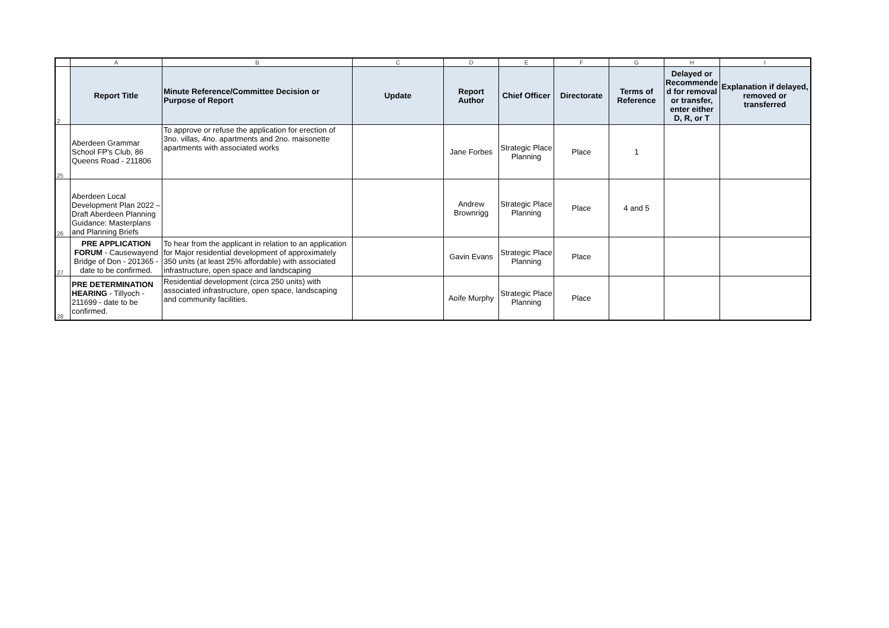| | A | B | C | D | E | F | G | H | I |
| 2 | Report Title | Minute Reference/Committee Decision or Purpose of Report | Update | Report Author | Chief Officer | Directorate | Terms of Reference | Delayed or Recommende d for removal or transfer, enter either D, R, or T | Explanation if delayed, removed or transferred |
| 25 | Aberdeen Grammar School FP's Club, 86 Queens Road - 211806 | To approve or refuse the application for erection of 3no. villas, 4no. apartments and 2no. maisonette apartments with associated works | | Jane Forbes | Strategic Place Planning | Place | 1 | | |
| 26 | Aberdeen Local Development Plan 2022 – Draft Aberdeen Planning Guidance: Masterplans and Planning Briefs | | | Andrew Brownrigg | Strategic Place Planning | Place | 4 and 5 | | |
| 27 | PRE APPLICATION FORUM - Causewayend Bridge of Don - 201365 - date to be confirmed. | To hear from the applicant in relation to an application for Major residential development of approximately 350 units (at least 25% affordable) with associated infrastructure, open space and landscaping | | Gavin Evans | Strategic Place Planning | Place | | | |
| 28 | PRE DETERMINATION HEARING - Tillyoch - 211699 - date to be confirmed. | Residential development (circa 250 units) with associated infrastructure, open space, landscaping and community facilities. | | Aoife Murphy | Strategic Place Planning | Place | | | |